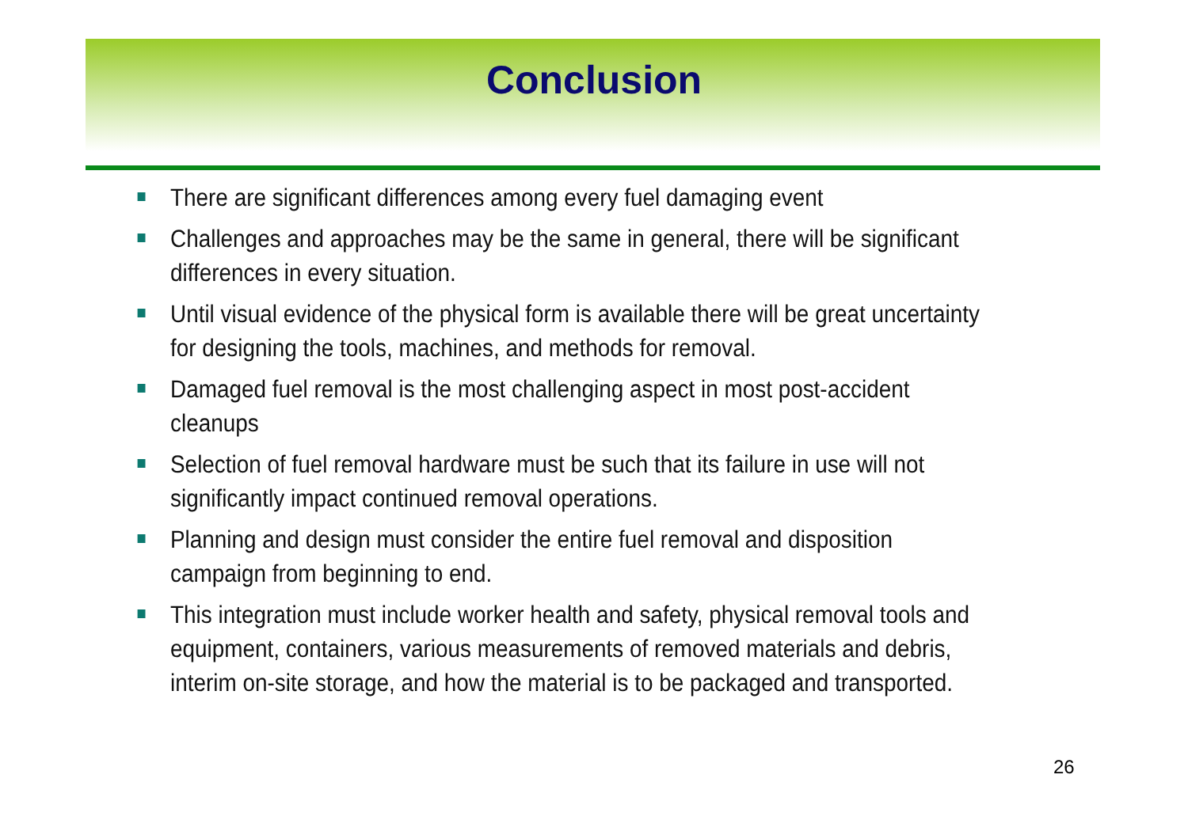Conclusion
There are significant differences among every fuel damaging event
Challenges and approaches may be the same in general, there will be significant differences in every situation.
Until visual evidence of the physical form is available there will be great uncertainty for designing the tools, machines, and methods for removal.
Damaged fuel removal is the most challenging aspect in most post-accident cleanups
Selection of fuel removal hardware must be such that its failure in use will not significantly impact continued removal operations.
Planning and design must consider the entire fuel removal and disposition campaign from beginning to end.
This integration must include worker health and safety, physical removal tools and equipment, containers, various measurements of removed materials and debris, interim on-site storage, and how the material is to be packaged and transported.
26